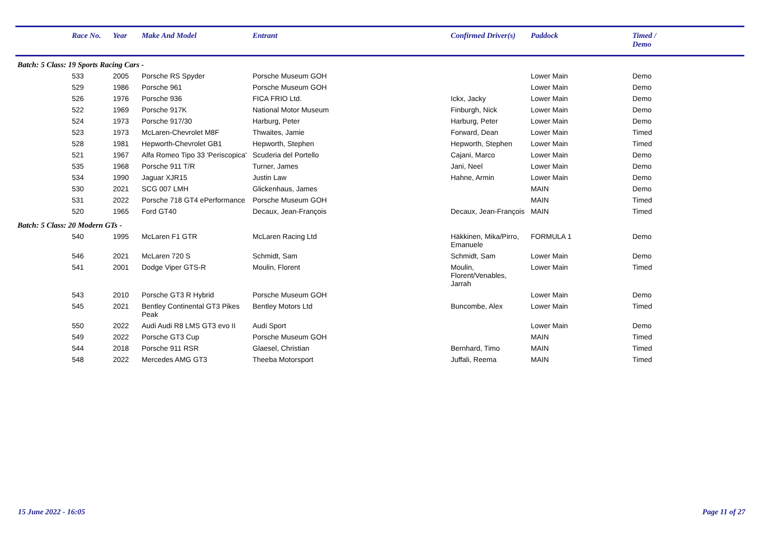| | Race No. | Year | Make And Model | Entrant | Confirmed Driver(s) | Paddock | Timed / Demo |
| --- | --- | --- | --- | --- | --- | --- | --- |
| Batch: 5 Class: 19 Sports Racing Cars - | | | | | | | |
| | 533 | 2005 | Porsche RS Spyder | Porsche Museum GOH | | Lower Main | Demo |
| | 529 | 1986 | Porsche 961 | Porsche Museum GOH | | Lower Main | Demo |
| | 526 | 1976 | Porsche 936 | FICA FRIO Ltd. | Ickx, Jacky | Lower Main | Demo |
| | 522 | 1969 | Porsche 917K | National Motor Museum | Finburgh, Nick | Lower Main | Demo |
| | 524 | 1973 | Porsche 917/30 | Harburg, Peter | Harburg, Peter | Lower Main | Demo |
| | 523 | 1973 | McLaren-Chevrolet M8F | Thwaites, Jamie | Forward, Dean | Lower Main | Timed |
| | 528 | 1981 | Hepworth-Chevrolet GB1 | Hepworth, Stephen | Hepworth, Stephen | Lower Main | Timed |
| | 521 | 1967 | Alfa Romeo Tipo 33 'Periscopica' | Scuderia del Portello | Cajani, Marco | Lower Main | Demo |
| | 535 | 1968 | Porsche 911 T/R | Turner, James | Jani, Neel | Lower Main | Demo |
| | 534 | 1990 | Jaguar XJR15 | Justin Law | Hahne, Armin | Lower Main | Demo |
| | 530 | 2021 | SCG 007 LMH | Glickenhaus, James | | MAIN | Demo |
| | 531 | 2022 | Porsche 718 GT4 ePerformance | Porsche Museum GOH | | MAIN | Timed |
| | 520 | 1965 | Ford GT40 | Decaux, Jean-François | Decaux, Jean-François | MAIN | Timed |
| Batch: 5 Class: 20 Modern GTs - | | | | | | | |
| | 540 | 1995 | McLaren F1 GTR | McLaren Racing Ltd | Häkkinen, Mika/Pirro, Emanuele | FORMULA 1 | Demo |
| | 546 | 2021 | McLaren 720 S | Schmidt, Sam | Schmidt, Sam | Lower Main | Demo |
| | 541 | 2001 | Dodge Viper GTS-R | Moulin, Florent | Moulin, Florent/Venables, Jarrah | Lower Main | Timed |
| | 543 | 2010 | Porsche GT3 R Hybrid | Porsche Museum GOH | | Lower Main | Demo |
| | 545 | 2021 | Bentley Continental GT3 Pikes Peak | Bentley Motors Ltd | Buncombe, Alex | Lower Main | Timed |
| | 550 | 2022 | Audi Audi R8 LMS GT3 evo II | Audi Sport | | Lower Main | Demo |
| | 549 | 2022 | Porsche GT3 Cup | Porsche Museum GOH | | MAIN | Timed |
| | 544 | 2018 | Porsche 911 RSR | Glaesel, Christian | Bernhard, Timo | MAIN | Timed |
| | 548 | 2022 | Mercedes AMG GT3 | Theeba Motorsport | Juffali, Reema | MAIN | Timed |
15 June 2022 - 16:05 Page 11 of 27